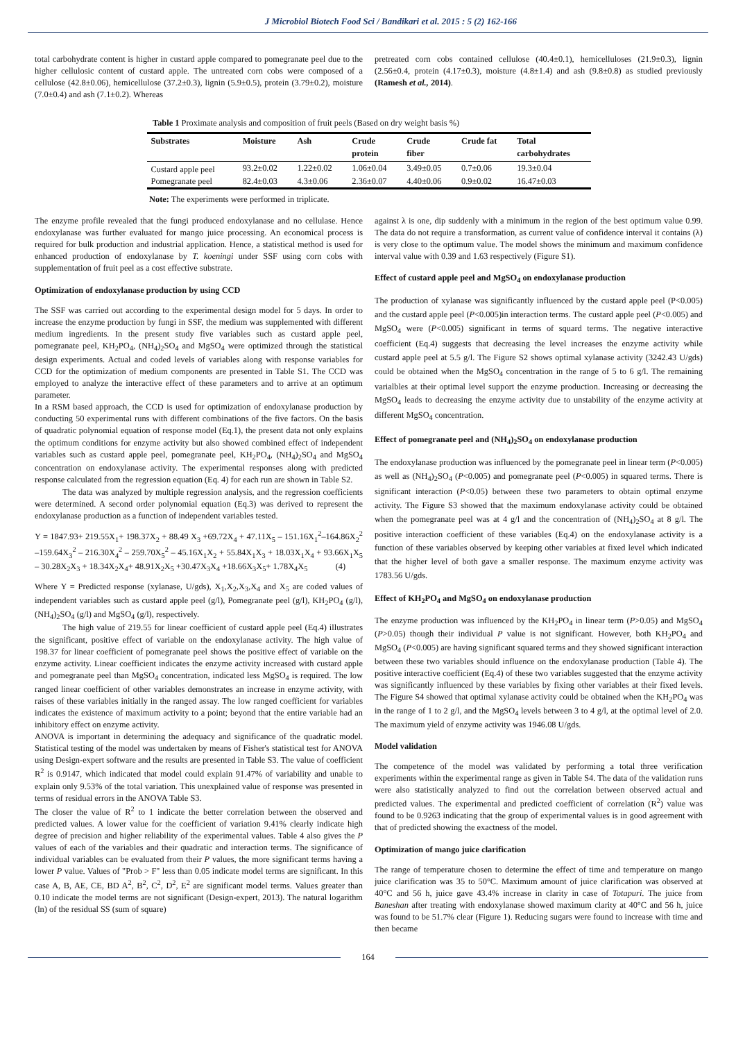J Microbiol Biotech Food Sci / Bandikari et al. 2015 : 5 (2) 162-166
total carbohydrate content is higher in custard apple compared to pomegranate peel due to the higher cellulosic content of custard apple. The untreated corn cobs were composed of a cellulose (42.8±0.06), hemicellulose (37.2±0.3), lignin (5.9±0.5), protein (3.79±0.2), moisture (7.0±0.4) and ash (7.1±0.2). Whereas
pretreated corn cobs contained cellulose (40.4±0.1), hemicelluloses (21.9±0.3), lignin (2.56±0.4, protein (4.17±0.3), moisture (4.8±1.4) and ash (9.8±0.8) as studied previously (Ramesh et al., 2014).
Table 1 Proximate analysis and composition of fruit peels (Based on dry weight basis %)
| Substrates | Moisture | Ash | Crude protein | Crude fiber | Crude fat | Total carbohydrates |
| --- | --- | --- | --- | --- | --- | --- |
| Custard apple peel | 93.2±0.02 | 1.22±0.02 | 1.06±0.04 | 3.49±0.05 | 0.7±0.06 | 19.3±0.04 |
| Pomegranate peel | 82.4±0.03 | 4.3±0.06 | 2.36±0.07 | 4.40±0.06 | 0.9±0.02 | 16.47±0.03 |
Note: The experiments were performed in triplicate.
The enzyme profile revealed that the fungi produced endoxylanase and no cellulase. Hence endoxylanase was further evaluated for mango juice processing. An economical process is required for bulk production and industrial application. Hence, a statistical method is used for enhanced production of endoxylanase by T. koeningi under SSF using corn cobs with supplementation of fruit peel as a cost effective substrate.
Optimization of endoxylanase production by using CCD
The SSF was carried out according to the experimental design model for 5 days. In order to increase the enzyme production by fungi in SSF, the medium was supplemented with different medium ingredients. In the present study five variables such as custard apple peel, pomegranate peel, KH<sub>2</sub>PO<sub>4</sub>, (NH<sub>4</sub>)<sub>2</sub>SO<sub>4</sub> and MgSO<sub>4</sub> were optimized through the statistical design experiments. Actual and coded levels of variables along with response variables for CCD for the optimization of medium components are presented in Table S1. The CCD was employed to analyze the interactive effect of these parameters and to arrive at an optimum parameter.
In a RSM based approach, the CCD is used for optimization of endoxylanase production by conducting 50 experimental runs with different combinations of the five factors. On the basis of quadratic polynomial equation of response model (Eq.1), the present data not only explains the optimum conditions for enzyme activity but also showed combined effect of independent variables such as custard apple peel, pomegranate peel, KH<sub>2</sub>PO<sub>4</sub>, (NH<sub>4</sub>)<sub>2</sub>SO<sub>4</sub> and MgSO<sub>4</sub> concentration on endoxylanase activity. The experimental responses along with predicted response calculated from the regression equation (Eq. 4) for each run are shown in Table S2.
The data was analyzed by multiple regression analysis, and the regression coefficients were determined. A second order polynomial equation (Eq.3) was derived to represent the endoxylanase production as a function of independent variables tested.
Y = 1847.93+ 219.55X<sub>1</sub>+ 198.37X<sub>2</sub> + 88.49 X<sub>3</sub> +69.72X<sub>4</sub> + 47.11X<sub>5</sub> – 151.16X<sub>1</sub><sup>2</sup>–164.86X<sub>2</sub><sup>2</sup> –159.64X<sub>3</sub><sup>2</sup> – 216.30X<sub>4</sub><sup>2</sup> – 259.70X<sub>5</sub><sup>2</sup> – 45.16X<sub>1</sub>X<sub>2</sub> + 55.84X<sub>1</sub>X<sub>3</sub> + 18.03X<sub>1</sub>X<sub>4</sub> + 93.66X<sub>1</sub>X<sub>5</sub> – 30.28X<sub>2</sub>X<sub>3</sub> + 18.34X<sub>2</sub>X<sub>4</sub>+ 48.91X<sub>2</sub>X<sub>5</sub> +30.47X<sub>3</sub>X<sub>4</sub> +18.66X<sub>3</sub>X<sub>5</sub>+ 1.78X<sub>4</sub>X<sub>5</sub> (4)
Where Y = Predicted response (xylanase, U/gds), X<sub>1</sub>,X<sub>2</sub>,X<sub>3</sub>,X<sub>4</sub> and X<sub>5</sub> are coded values of independent variables such as custard apple peel (g/l), Pomegranate peel (g/l), KH<sub>2</sub>PO<sub>4</sub> (g/l), (NH<sub>4</sub>)<sub>2</sub>SO<sub>4</sub> (g/l) and MgSO<sub>4</sub> (g/l), respectively.
The high value of 219.55 for linear coefficient of custard apple peel (Eq.4) illustrates the significant, positive effect of variable on the endoxylanase activity. The high value of 198.37 for linear coefficient of pomegranate peel shows the positive effect of variable on the enzyme activity. Linear coefficient indicates the enzyme activity increased with custard apple and pomegranate peel than MgSO<sub>4</sub> concentration, indicated less MgSO<sub>4</sub> is required. The low ranged linear coefficient of other variables demonstrates an increase in enzyme activity, with raises of these variables initially in the ranged assay. The low ranged coefficient for variables indicates the existence of maximum activity to a point; beyond that the entire variable had an inhibitory effect on enzyme activity.
ANOVA is important in determining the adequacy and significance of the quadratic model. Statistical testing of the model was undertaken by means of Fisher's statistical test for ANOVA using Design-expert software and the results are presented in Table S3. The value of coefficient R<sup>2</sup> is 0.9147, which indicated that model could explain 91.47% of variability and unable to explain only 9.53% of the total variation. This unexplained value of response was presented in terms of residual errors in the ANOVA Table S3.
The closer the value of R<sup>2</sup> to 1 indicate the better correlation between the observed and predicted values. A lower value for the coefficient of variation 9.41% clearly indicate high degree of precision and higher reliability of the experimental values. Table 4 also gives the P values of each of the variables and their quadratic and interaction terms. The significance of individual variables can be evaluated from their P values, the more significant terms having a lower P value. Values of "Prob > F" less than 0.05 indicate model terms are significant. In this case A, B, AE, CE, BD A<sup>2</sup>, B<sup>2</sup>, C<sup>2</sup>, D<sup>2</sup>, E<sup>2</sup> are significant model terms. Values greater than 0.10 indicate the model terms are not significant (Design-expert, 2013). The natural logarithm (ln) of the residual SS (sum of square)
against λ is one, dip suddenly with a minimum in the region of the best optimum value 0.99. The data do not require a transformation, as current value of confidence interval it contains (λ) is very close to the optimum value. The model shows the minimum and maximum confidence interval value with 0.39 and 1.63 respectively (Figure S1).
Effect of custard apple peel and MgSO<sub>4</sub> on endoxylanase production
The production of xylanase was significantly influenced by the custard apple peel (P<0.005) and the custard apple peel (P<0.005)in interaction terms. The custard apple peel (P<0.005) and MgSO<sub>4</sub> were (P<0.005) significant in terms of squard terms. The negative interactive coefficient (Eq.4) suggests that decreasing the level increases the enzyme activity while custard apple peel at 5.5 g/l. The Figure S2 shows optimal xylanase activity (3242.43 U/gds) could be obtained when the MgSO<sub>4</sub> concentration in the range of 5 to 6 g/l. The remaining varialbles at their optimal level support the enzyme production. Increasing or decreasing the MgSO<sub>4</sub> leads to decreasing the enzyme activity due to unstability of the enzyme activity at different MgSO<sub>4</sub> concentration.
Effect of pomegranate peel and (NH<sub>4</sub>)<sub>2</sub>SO<sub>4</sub> on endoxylanase production
The endoxylanase production was influenced by the pomegranate peel in linear term (P<0.005) as well as (NH<sub>4</sub>)<sub>2</sub>SO<sub>4</sub> (P<0.005) and pomegranate peel (P<0.005) in squared terms. There is significant interaction (P<0.05) between these two parameters to obtain optimal enzyme activity. The Figure S3 showed that the maximum endoxylanase activity could be obtained when the pomegranate peel was at 4 g/l and the concentration of (NH<sub>4</sub>)<sub>2</sub>SO<sub>4</sub> at 8 g/l. The positive interaction coefficient of these variables (Eq.4) on the endoxylanase activity is a function of these variables observed by keeping other variables at fixed level which indicated that the higher level of both gave a smaller response. The maximum enzyme activity was 1783.56 U/gds.
Effect of KH<sub>2</sub>PO<sub>4</sub> and MgSO<sub>4</sub> on endoxylanase production
The enzyme production was influenced by the KH<sub>2</sub>PO<sub>4</sub> in linear term (P>0.05) and MgSO<sub>4</sub> (P>0.05) though their individual P value is not significant. However, both KH<sub>2</sub>PO<sub>4</sub> and MgSO<sub>4</sub> (P<0.005) are having significant squared terms and they showed significant interaction between these two variables should influence on the endoxylanase production (Table 4). The positive interactive coefficient (Eq.4) of these two variables suggested that the enzyme activity was significantly influenced by these variables by fixing other variables at their fixed levels. The Figure S4 showed that optimal xylanase activity could be obtained when the KH<sub>2</sub>PO<sub>4</sub> was in the range of 1 to 2 g/l, and the MgSO<sub>4</sub> levels between 3 to 4 g/l, at the optimal level of 2.0. The maximum yield of enzyme activity was 1946.08 U/gds.
Model validation
The competence of the model was validated by performing a total three verification experiments within the experimental range as given in Table S4. The data of the validation runs were also statistically analyzed to find out the correlation between observed actual and predicted values. The experimental and predicted coefficient of correlation (R<sup>2</sup>) value was found to be 0.9263 indicating that the group of experimental values is in good agreement with that of predicted showing the exactness of the model.
Optimization of mango juice clarification
The range of temperature chosen to determine the effect of time and temperature on mango juice clarification was 35 to 50°C. Maximum amount of juice clarification was observed at 40°C and 56 h, juice gave 43.4% increase in clarity in case of Totapuri. The juice from Baneshan after treating with endoxylanase showed maximum clarity at 40°C and 56 h, juice was found to be 51.7% clear (Figure 1). Reducing sugars were found to increase with time and then became
164